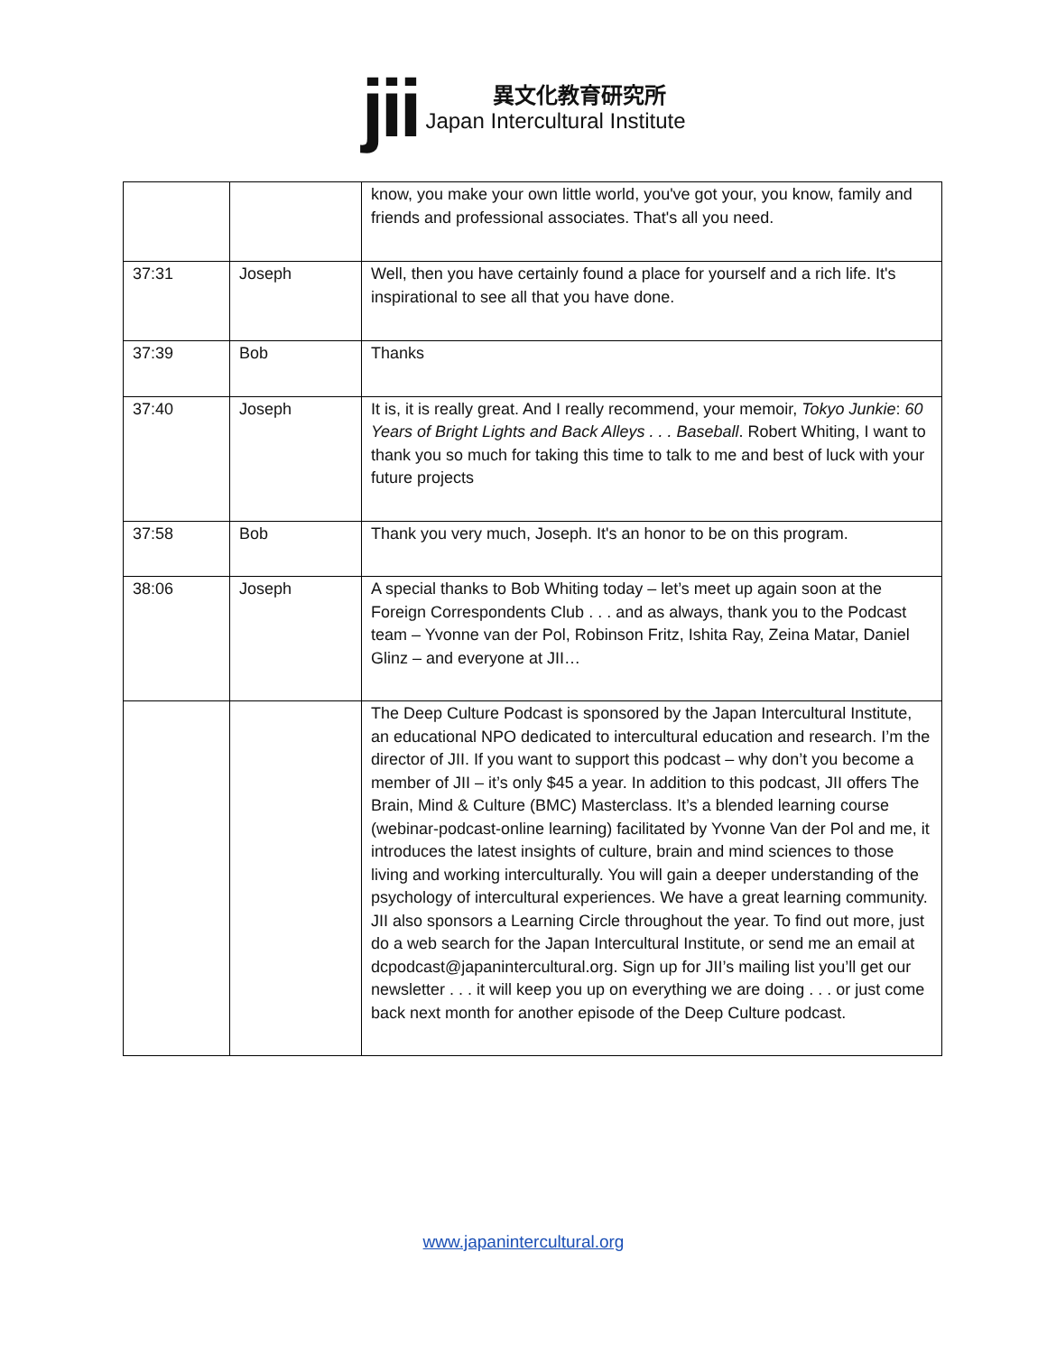jii
異文化教育研究所
Japan Intercultural Institute
| | | know, you make your own little world, you've got your, you know, family and friends and professional associates. That's all you need. |
| 37:31 | Joseph | Well, then you have certainly found a place for yourself and a rich life. It's inspirational to see all that you have done. |
| 37:39 | Bob | Thanks |
| 37:40 | Joseph | It is, it is really great. And I really recommend, your memoir, Tokyo Junkie : 60 Years of Bright Lights and Back Alleys . . . Baseball . Robert Whiting, I want to thank you so much for taking this time to talk to me and best of luck with your future projects |
| 37:58 | Bob | Thank you very much, Joseph. It's an honor to be on this program. |
| 38:06 | Joseph | A special thanks to Bob Whiting today – let’s meet up again soon at the Foreign Correspondents Club . . . and as always, thank you to the Podcast team – Yvonne van der Pol, Robinson Fritz, Ishita Ray, Zeina Matar, Daniel Glinz – and everyone at JII… |
| | | The Deep Culture Podcast is sponsored by the Japan Intercultural Institute, an educational NPO dedicated to intercultural education and research. I’m the director of JII. If you want to support this podcast – why don’t you become a member of JII – it’s only $45 a year. In addition to this podcast, JII offers The Brain, Mind & Culture (BMC) Masterclass. It’s a blended learning course (webinar-podcast-online learning) facilitated by Yvonne Van der Pol and me, it introduces the latest insights of culture, brain and mind sciences to those living and working interculturally. You will gain a deeper understanding of the psychology of intercultural experiences. We have a great learning community. JII also sponsors a Learning Circle throughout the year. To find out more, just do a web search for the Japan Intercultural Institute, or send me an email at dcpodcast@japanintercultural.org. Sign up for JII’s mailing list you’ll get our newsletter . . . it will keep you up on everything we are doing . . . or just come back next month for another episode of the Deep Culture podcast. |
www.japanintercultural.org